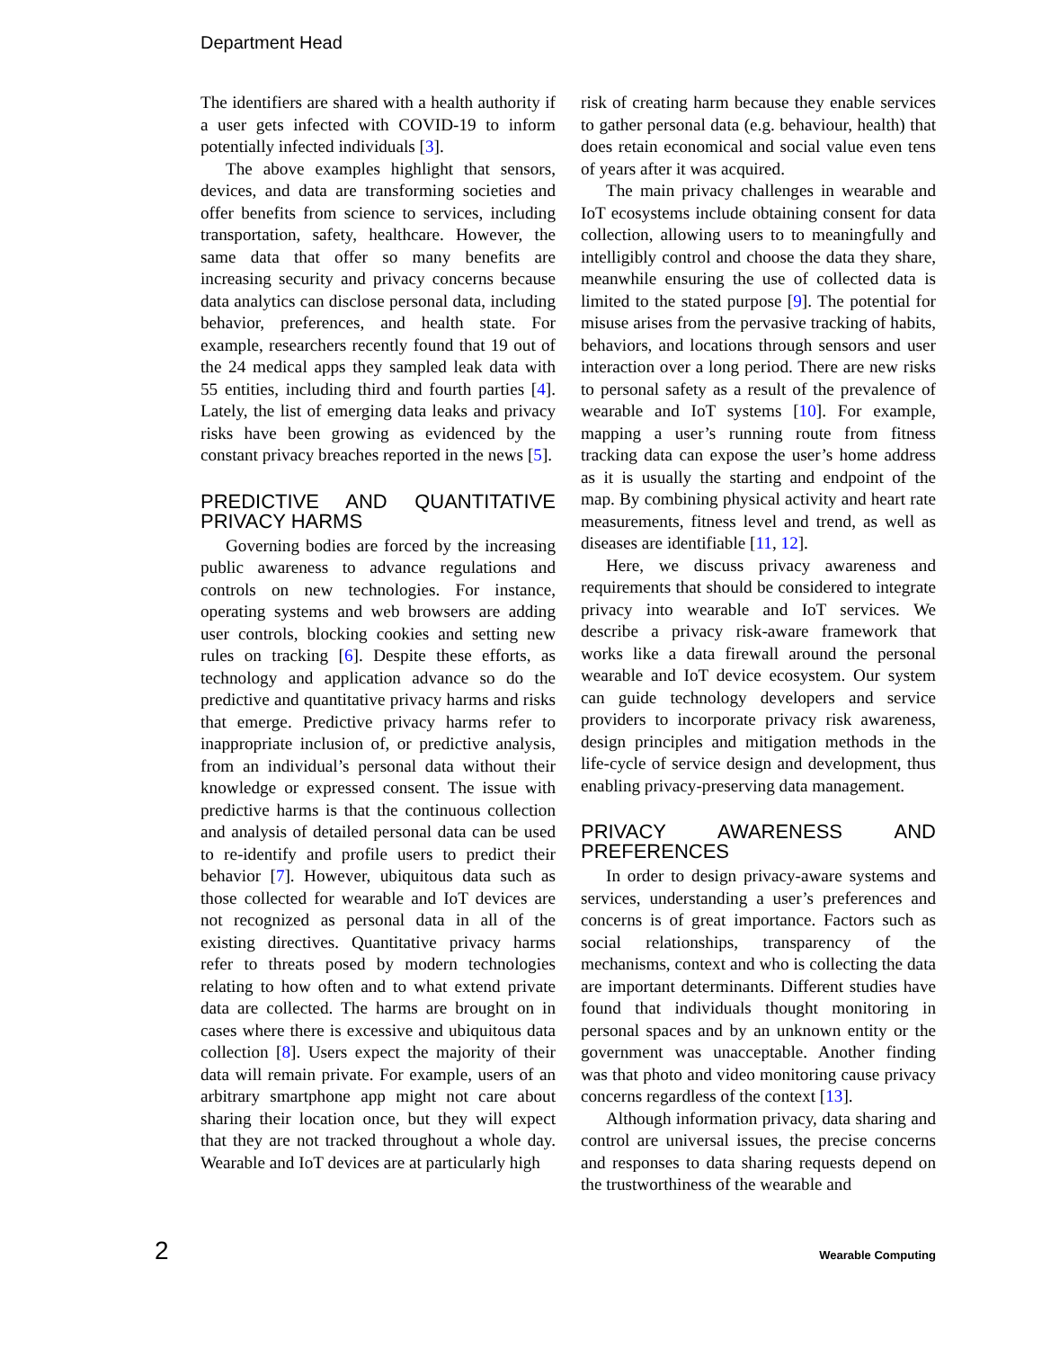Department Head
The identifiers are shared with a health authority if a user gets infected with COVID-19 to inform potentially infected individuals [3].
The above examples highlight that sensors, devices, and data are transforming societies and offer benefits from science to services, including transportation, safety, healthcare. However, the same data that offer so many benefits are increasing security and privacy concerns because data analytics can disclose personal data, including behavior, preferences, and health state. For example, researchers recently found that 19 out of the 24 medical apps they sampled leak data with 55 entities, including third and fourth parties [4]. Lately, the list of emerging data leaks and privacy risks have been growing as evidenced by the constant privacy breaches reported in the news [5].
PREDICTIVE AND QUANTITATIVE PRIVACY HARMS
Governing bodies are forced by the increasing public awareness to advance regulations and controls on new technologies. For instance, operating systems and web browsers are adding user controls, blocking cookies and setting new rules on tracking [6]. Despite these efforts, as technology and application advance so do the predictive and quantitative privacy harms and risks that emerge. Predictive privacy harms refer to inappropriate inclusion of, or predictive analysis, from an individual’s personal data without their knowledge or expressed consent. The issue with predictive harms is that the continuous collection and analysis of detailed personal data can be used to re-identify and profile users to predict their behavior [7]. However, ubiquitous data such as those collected for wearable and IoT devices are not recognized as personal data in all of the existing directives. Quantitative privacy harms refer to threats posed by modern technologies relating to how often and to what extend private data are collected. The harms are brought on in cases where there is excessive and ubiquitous data collection [8]. Users expect the majority of their data will remain private. For example, users of an arbitrary smartphone app might not care about sharing their location once, but they will expect that they are not tracked throughout a whole day. Wearable and IoT devices are at particularly high
risk of creating harm because they enable services to gather personal data (e.g. behaviour, health) that does retain economical and social value even tens of years after it was acquired.
The main privacy challenges in wearable and IoT ecosystems include obtaining consent for data collection, allowing users to to meaningfully and intelligibly control and choose the data they share, meanwhile ensuring the use of collected data is limited to the stated purpose [9]. The potential for misuse arises from the pervasive tracking of habits, behaviors, and locations through sensors and user interaction over a long period. There are new risks to personal safety as a result of the prevalence of wearable and IoT systems [10]. For example, mapping a user’s running route from fitness tracking data can expose the user’s home address as it is usually the starting and endpoint of the map. By combining physical activity and heart rate measurements, fitness level and trend, as well as diseases are identifiable [11, 12].
Here, we discuss privacy awareness and requirements that should be considered to integrate privacy into wearable and IoT services. We describe a privacy risk-aware framework that works like a data firewall around the personal wearable and IoT device ecosystem. Our system can guide technology developers and service providers to incorporate privacy risk awareness, design principles and mitigation methods in the life-cycle of service design and development, thus enabling privacy-preserving data management.
PRIVACY AWARENESS AND PREFERENCES
In order to design privacy-aware systems and services, understanding a user’s preferences and concerns is of great importance. Factors such as social relationships, transparency of the mechanisms, context and who is collecting the data are important determinants. Different studies have found that individuals thought monitoring in personal spaces and by an unknown entity or the government was unacceptable. Another finding was that photo and video monitoring cause privacy concerns regardless of the context [13].
Although information privacy, data sharing and control are universal issues, the precise concerns and responses to data sharing requests depend on the trustworthiness of the wearable and
2 Wearable Computing